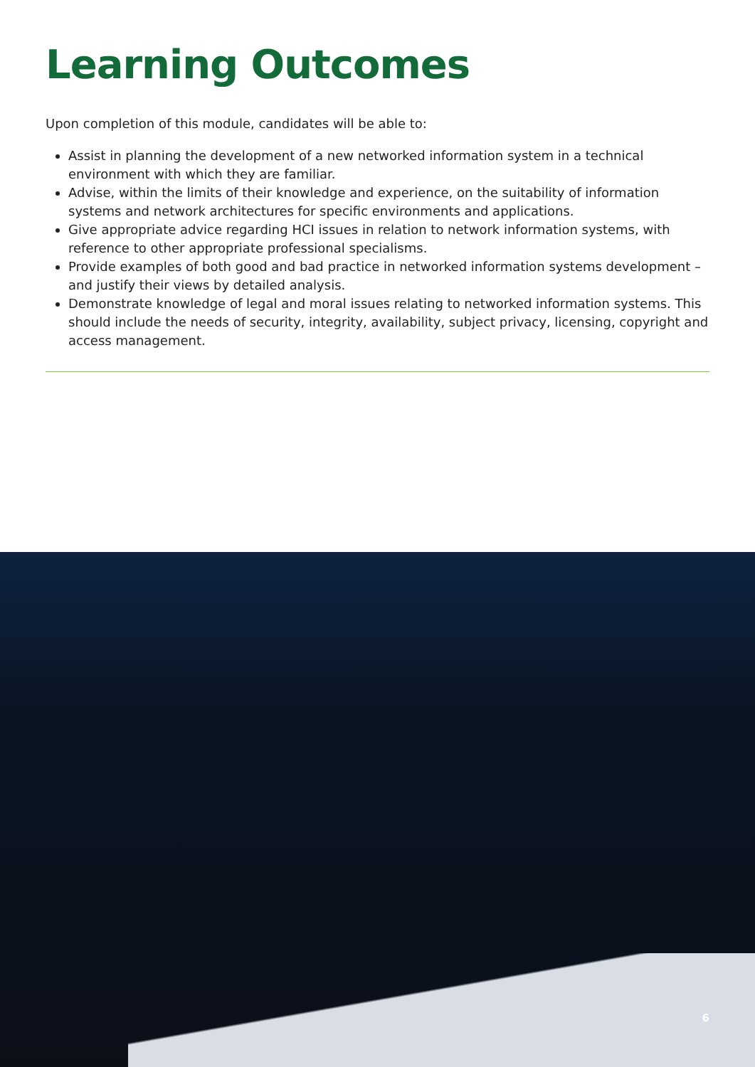Learning Outcomes
Upon completion of this module, candidates will be able to:
Assist in planning the development of a new networked information system in a technical environment with which they are familiar.
Advise, within the limits of their knowledge and experience, on the suitability of information systems and network architectures for specific environments and applications.
Give appropriate advice regarding HCI issues in relation to network information systems, with reference to other appropriate professional specialisms.
Provide examples of both good and bad practice in networked information systems development – and justify their views by detailed analysis.
Demonstrate knowledge of legal and moral issues relating to networked information systems. This should include the needs of security, integrity, availability, subject privacy, licensing, copyright and access management.
6